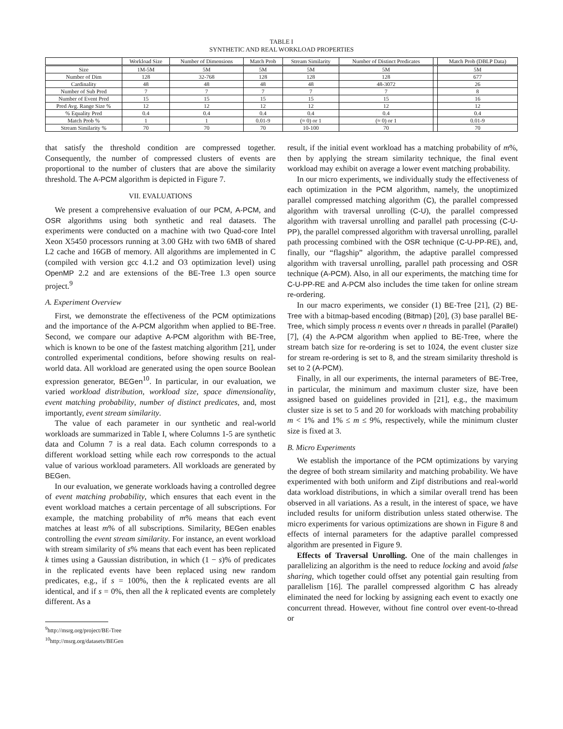TABLE I
SYNTHETIC AND REAL WORKLOAD PROPERTIES
| | Workload Size | Number of Dimensions | Match Prob | Stream Similarity | Number of Distinct Predicates | | Match Prob (DBLP Data) |
| --- | --- | --- | --- | --- | --- | --- | --- |
| Size | 1M-5M | 5M | 5M | 5M | 5M | | 5M |
| Number of Dim | 128 | 32-768 | 128 | 128 | 128 | | 677 |
| Cardinality | 48 | 48 | 48 | 48 | 48-3072 | | 26 |
| Number of Sub Pred | 7 | 7 | 7 | 7 | 7 | | 8 |
| Number of Event Pred | 15 | 15 | 15 | 15 | 15 | | 16 |
| Pred Avg. Range Size % | 12 | 12 | 12 | 12 | 12 | | 12 |
| % Equality Pred | 0.4 | 0.4 | 0.4 | 0.4 | 0.4 | | 0.4 |
| Match Prob % | 1 | 1 | 0.01-9 | (≈ 0) or 1 | (≈ 0) or 1 | | 0.01-9 |
| Stream Similarity % | 70 | 70 | 70 | 10-100 | 70 | | 70 |
that satisfy the threshold condition are compressed together. Consequently, the number of compressed clusters of events are proportional to the number of clusters that are above the similarity threshold. The A-PCM algorithm is depicted in Figure 7.
VII. EVALUATIONS
We present a comprehensive evaluation of our PCM, A-PCM, and OSR algorithms using both synthetic and real datasets. The experiments were conducted on a machine with two Quad-core Intel Xeon X5450 processors running at 3.00 GHz with two 6MB of shared L2 cache and 16GB of memory. All algorithms are implemented in C (compiled with version gcc 4.1.2 and O3 optimization level) using OpenMP 2.2 and are extensions of the BE-Tree 1.3 open source project.<sup>9</sup>
A. Experiment Overview
First, we demonstrate the effectiveness of the PCM optimizations and the importance of the A-PCM algorithm when applied to BE-Tree. Second, we compare our adaptive A-PCM algorithm with BE-Tree, which is known to be one of the fastest matching algorithm [21], under controlled experimental conditions, before showing results on real-world data. All workload are generated using the open source Boolean expression generator, BEGen<sup>10</sup>. In particular, in our evaluation, we varied workload distribution, workload size, space dimensionality, event matching probability, number of distinct predicates, and, most importantly, event stream similarity.
The value of each parameter in our synthetic and real-world workloads are summarized in Table I, where Columns 1-5 are synthetic data and Column 7 is a real data. Each column corresponds to a different workload setting while each row corresponds to the actual value of various workload parameters. All workloads are generated by BEGen.
In our evaluation, we generate workloads having a controlled degree of event matching probability, which ensures that each event in the event workload matches a certain percentage of all subscriptions. For example, the matching probability of m% means that each event matches at least m% of all subscriptions. Similarity, BEGen enables controlling the event stream similarity. For instance, an event workload with stream similarity of s% means that each event has been replicated k times using a Gaussian distribution, in which (1 − s)% of predicates in the replicated events have been replaced using new random predicates, e.g., if s = 100%, then the k replicated events are all identical, and if s = 0%, then all the k replicated events are completely different. As a
<sup>9</sup> http://msrg.org/project/BE-Tree
<sup>10</sup> http://msrg.org/datasets/BEGen
result, if the initial event workload has a matching probability of m%, then by applying the stream similarity technique, the final event workload may exhibit on average a lower event matching probability.
In our micro experiments, we individually study the effectiveness of each optimization in the PCM algorithm, namely, the unoptimized parallel compressed matching algorithm (C), the parallel compressed algorithm with traversal unrolling (C-U), the parallel compressed algorithm with traversal unrolling and parallel path processing (C-U-PP), the parallel compressed algorithm with traversal unrolling, parallel path processing combined with the OSR technique (C-U-PP-RE), and, finally, our “flagship” algorithm, the adaptive parallel compressed algorithm with traversal unrolling, parallel path processing and OSR technique (A-PCM). Also, in all our experiments, the matching time for C-U-PP-RE and A-PCM also includes the time taken for online stream re-ordering.
In our macro experiments, we consider (1) BE-Tree [21], (2) BE-Tree with a bitmap-based encoding (Bitmap) [20], (3) base parallel BE-Tree, which simply process n events over n threads in parallel (Parallel) [7], (4) the A-PCM algorithm when applied to BE-Tree, where the stream batch size for re-ordering is set to 1024, the event cluster size for stream re-ordering is set to 8, and the stream similarity threshold is set to 2 (A-PCM).
Finally, in all our experiments, the internal parameters of BE-Tree, in particular, the minimum and maximum cluster size, have been assigned based on guidelines provided in [21], e.g., the maximum cluster size is set to 5 and 20 for workloads with matching probability m < 1% and 1% ≤ m ≤ 9%, respectively, while the minimum cluster size is fixed at 3.
B. Micro Experiments
We establish the importance of the PCM optimizations by varying the degree of both stream similarity and matching probability. We have experimented with both uniform and Zipf distributions and real-world data workload distributions, in which a similar overall trend has been observed in all variations. As a result, in the interest of space, we have included results for uniform distribution unless stated otherwise. The micro experiments for various optimizations are shown in Figure 8 and effects of internal parameters for the adaptive parallel compressed algorithm are presented in Figure 9.
Effects of Traversal Unrolling. One of the main challenges in parallelizing an algorithm is the need to reduce locking and avoid false sharing, which together could offset any potential gain resulting from parallelism [16]. The parallel compressed algorithm C has already eliminated the need for locking by assigning each event to exactly one concurrent thread. However, without fine control over event-to-thread or